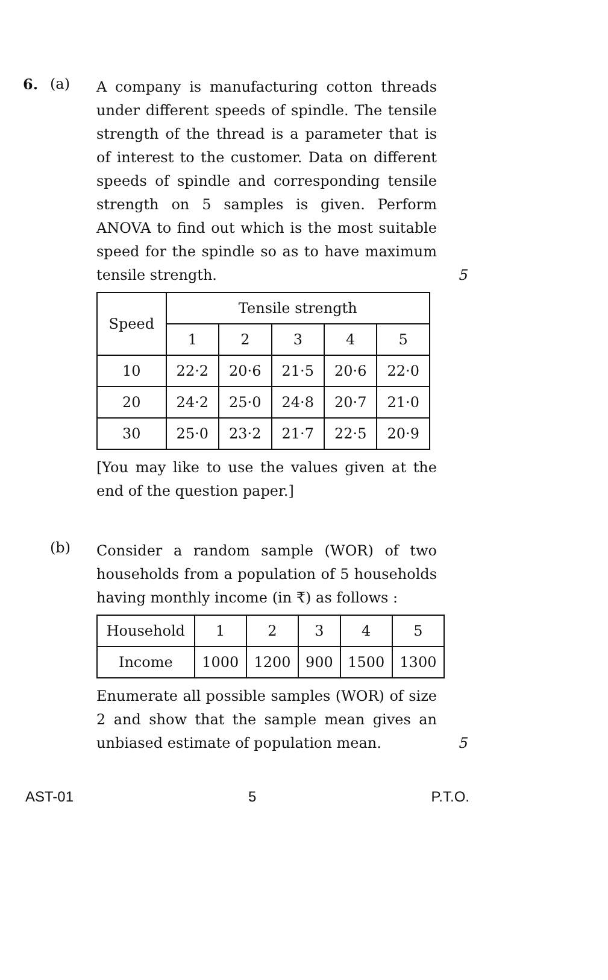6. (a)
A company is manufacturing cotton threads under different speeds of spindle. The tensile strength of the thread is a parameter that is of interest to the customer. Data on different speeds of spindle and corresponding tensile strength on 5 samples is given. Perform ANOVA to find out which is the most suitable speed for the spindle so as to have maximum tensile strength.
| Speed | Tensile strength | | | | |
| --- | --- | --- | --- | --- | --- |
| | 1 | 2 | 3 | 4 | 5 |
| 10 | 22·2 | 20·6 | 21·5 | 20·6 | 22·0 |
| 20 | 24·2 | 25·0 | 24·8 | 20·7 | 21·0 |
| 30 | 25·0 | 23·2 | 21·7 | 22·5 | 20·9 |
[You may like to use the values given at the end of the question paper.]
5
(b)
Consider a random sample (WOR) of two households from a population of 5 households having monthly income (in ₹) as follows :
| Household | 1 | 2 | 3 | 4 | 5 |
| Income | 1000 | 1200 | 900 | 1500 | 1300 |
Enumerate all possible samples (WOR) of size 2 and show that the sample mean gives an unbiased estimate of population mean.
5
AST-01 5 P.T.O.